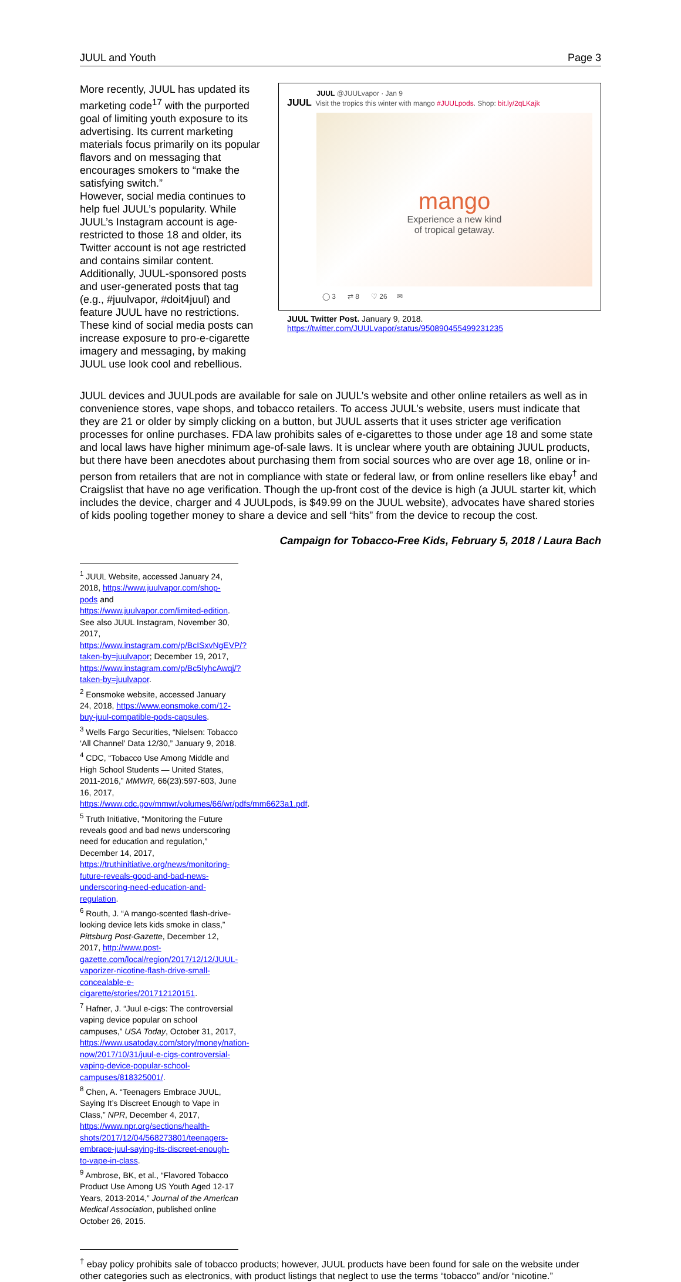JUUL and Youth Page 3
More recently, JUUL has updated its marketing code<sup>17</sup> with the purported goal of limiting youth exposure to its advertising. Its current marketing materials focus primarily on its popular flavors and on messaging that encourages smokers to “make the satisfying switch.”
However, social media continues to help fuel JUUL’s popularity. While JUUL’s Instagram account is age-restricted to those 18 and older, its Twitter account is not age restricted and contains similar content. Additionally, JUUL-sponsored posts and user-generated posts that tag (e.g., #juulvapor, #doit4juul) and feature JUUL have no restrictions. These kind of social media posts can increase exposure to pro-e-cigarette imagery and messaging, by making JUUL use look cool and rebellious.
JUUL @JUULvapor · Jan 9
JUUL Visit the tropics this winter with mango #JUULpods. Shop: bit.ly/2qLKajk
mango
Experience a new kind
of tropical getaway.
◯ 3 ⇄ 8 ♡ 26 ✉
JUUL Twitter Post. January 9, 2018.
https://twitter.com/JUULvapor/status/950890455499231235
JUUL devices and JUULpods are available for sale on JUUL’s website and other online retailers as well as in convenience stores, vape shops, and tobacco retailers. To access JUUL’s website, users must indicate that they are 21 or older by simply clicking on a button, but JUUL asserts that it uses stricter age verification processes for online purchases. FDA law prohibits sales of e-cigarettes to those under age 18 and some state and local laws have higher minimum age-of-sale laws. It is unclear where youth are obtaining JUUL products, but there have been anecdotes about purchasing them from social sources who are over age 18, online or in-person from retailers that are not in compliance with state or federal law, or from online resellers like ebay<sup>†</sup> and Craigslist that have no age verification. Though the up-front cost of the device is high (a JUUL starter kit, which includes the device, charger and 4 JUULpods, is $49.99 on the JUUL website), advocates have shared stories of kids pooling together money to share a device and sell “hits” from the device to recoup the cost.
Campaign for Tobacco-Free Kids, February 5, 2018 / Laura Bach
<sup>1</sup> JUUL Website, accessed January 24, 2018, https://www.juulvapor.com/shop-pods and https://www.juulvapor.com/limited-edition. See also JUUL Instagram, November 30, 2017, https://www.instagram.com/p/BcISxvNgEVP/?taken-by=juulvapor; December 19, 2017, https://www.instagram.com/p/Bc5IyhcAwqj/?taken-by=juulvapor.
<sup>2</sup> Eonsmoke website, accessed January 24, 2018, https://www.eonsmoke.com/12-buy-juul-compatible-pods-capsules.
<sup>3</sup> Wells Fargo Securities, “Nielsen: Tobacco ‘All Channel’ Data 12/30,” January 9, 2018.
<sup>4</sup> CDC, “Tobacco Use Among Middle and High School Students — United States, 2011-2016,” MMWR, 66(23):597-603, June 16, 2017, https://www.cdc.gov/mmwr/volumes/66/wr/pdfs/mm6623a1.pdf.
<sup>5</sup> Truth Initiative, “Monitoring the Future reveals good and bad news underscoring need for education and regulation,” December 14, 2017, https://truthinitiative.org/news/monitoring-future-reveals-good-and-bad-news-underscoring-need-education-and-regulation.
<sup>6</sup> Routh, J. “A mango-scented flash-drive-looking device lets kids smoke in class,” Pittsburg Post-Gazette, December 12, 2017, http://www.post-gazette.com/local/region/2017/12/12/JUUL-vaporizer-nicotine-flash-drive-small-concealable-e-cigarette/stories/201712120151.
<sup>7</sup> Hafner, J. “Juul e-cigs: The controversial vaping device popular on school campuses,” USA Today, October 31, 2017, https://www.usatoday.com/story/money/nation-now/2017/10/31/juul-e-cigs-controversial-vaping-device-popular-school-campuses/818325001/.
<sup>8</sup> Chen, A. “Teenagers Embrace JUUL, Saying It’s Discreet Enough to Vape in Class,” NPR, December 4, 2017, https://www.npr.org/sections/health-shots/2017/12/04/568273801/teenagers-embrace-juul-saying-its-discreet-enough-to-vape-in-class.
<sup>9</sup> Ambrose, BK, et al., “Flavored Tobacco Product Use Among US Youth Aged 12-17 Years, 2013-2014,” Journal of the American Medical Association, published online October 26, 2015.
<sup>†</sup> ebay policy prohibits sale of tobacco products; however, JUUL products have been found for sale on the website under other categories such as electronics, with product listings that neglect to use the terms “tobacco” and/or “nicotine.”